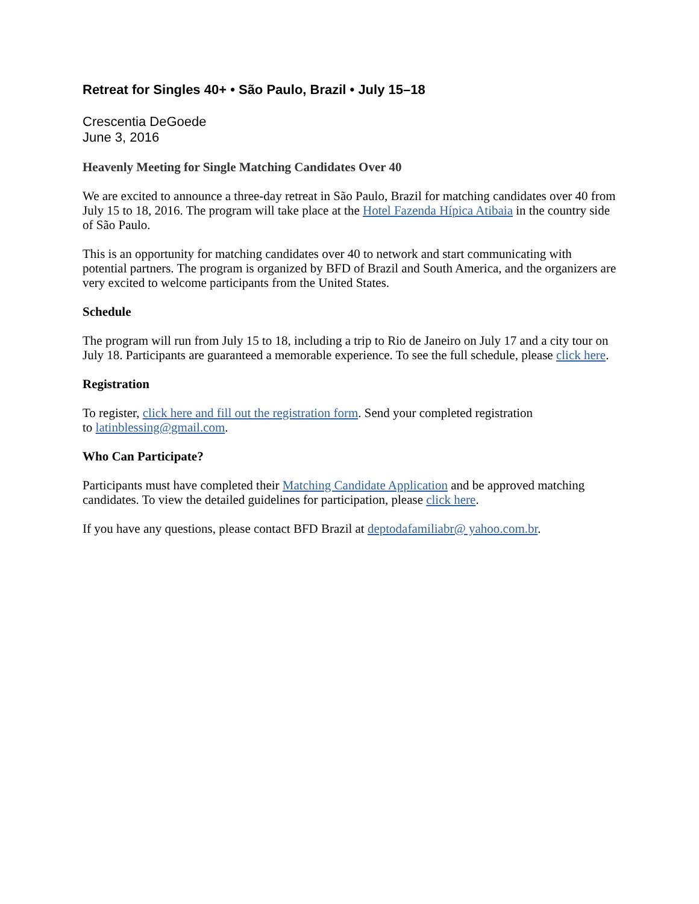Retreat for Singles 40+ • São Paulo, Brazil • July 15–18
Crescentia DeGoede
June 3, 2016
Heavenly Meeting for Single Matching Candidates Over 40
We are excited to announce a three-day retreat in São Paulo, Brazil for matching candidates over 40 from July 15 to 18, 2016. The program will take place at the Hotel Fazenda Hípica Atibaia in the country side of São Paulo.
This is an opportunity for matching candidates over 40 to network and start communicating with potential partners. The program is organized by BFD of Brazil and South America, and the organizers are very excited to welcome participants from the United States.
Schedule
The program will run from July 15 to 18, including a trip to Rio de Janeiro on July 17 and a city tour on July 18. Participants are guaranteed a memorable experience. To see the full schedule, please click here.
Registration
To register, click here and fill out the registration form. Send your completed registration
to latinblessing@gmail.com.
Who Can Participate?
Participants must have completed their Matching Candidate Application and be approved matching candidates. To view the detailed guidelines for participation, please click here.
If you have any questions, please contact BFD Brazil at deptodafamiliabr@ yahoo.com.br.